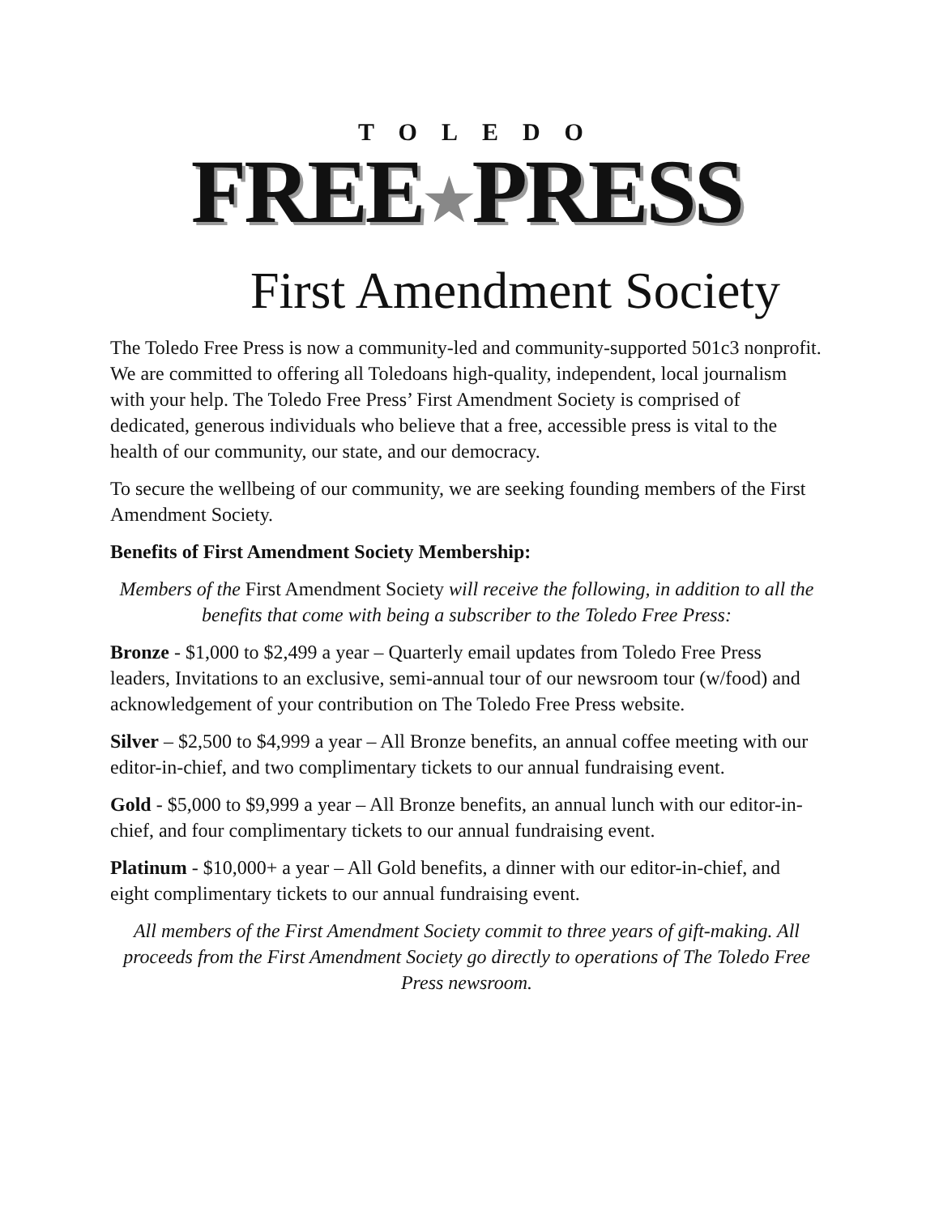TOLEDO
FREE★PRESS
First Amendment Society
The Toledo Free Press is now a community-led and community-supported 501c3 nonprofit. We are committed to offering all Toledoans high-quality, independent, local journalism with your help. The Toledo Free Press’ First Amendment Society is comprised of dedicated, generous individuals who believe that a free, accessible press is vital to the health of our community, our state, and our democracy.
To secure the wellbeing of our community, we are seeking founding members of the First Amendment Society.
Benefits of First Amendment Society Membership:
Members of the First Amendment Society will receive the following, in addition to all the benefits that come with being a subscriber to the Toledo Free Press:
Bronze - $1,000 to $2,499 a year – Quarterly email updates from Toledo Free Press leaders, Invitations to an exclusive, semi-annual tour of our newsroom tour (w/food) and acknowledgement of your contribution on The Toledo Free Press website.
Silver – $2,500 to $4,999 a year – All Bronze benefits, an annual coffee meeting with our editor-in-chief, and two complimentary tickets to our annual fundraising event.
Gold - $5,000 to $9,999 a year – All Bronze benefits, an annual lunch with our editor-in-chief, and four complimentary tickets to our annual fundraising event.
Platinum - $10,000+ a year – All Gold benefits, a dinner with our editor-in-chief, and eight complimentary tickets to our annual fundraising event.
All members of the First Amendment Society commit to three years of gift-making. All proceeds from the First Amendment Society go directly to operations of The Toledo Free Press newsroom.